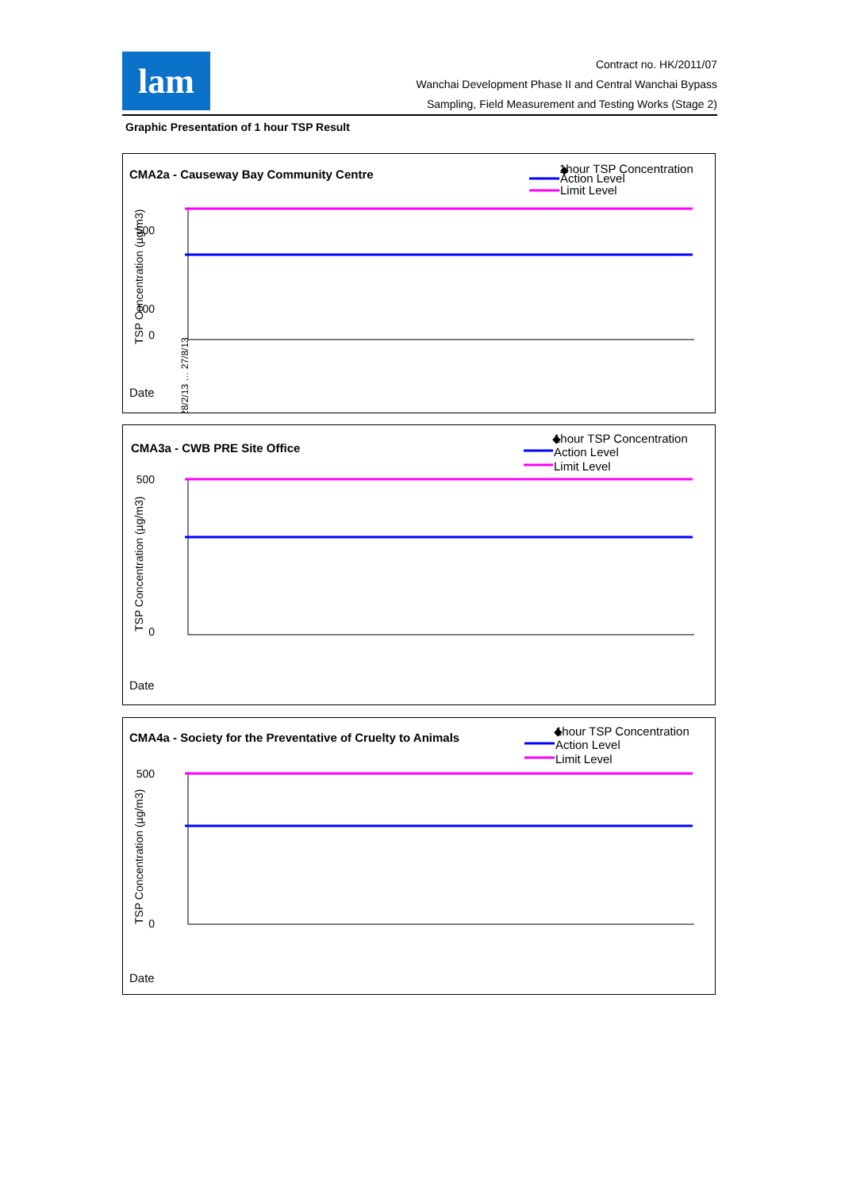lam
Contract no. HK/2011/07
Wanchai Development Phase II and Central Wanchai Bypass
Sampling, Field Measurement and Testing Works (Stage 2)
Graphic Presentation of 1 hour TSP Result
CMA2a - Causeway Bay Community Centre
◆
1hour TSP Concentration
Action Level
Limit Level
500
100
0
TSP Concentration (µg/m3)
Date
28/2/13 … 27/8/13
CMA3a - CWB PRE Site Office
◆
1hour TSP Concentration
Action Level
Limit Level
500
0
TSP Concentration (µg/m3)
Date
CMA4a - Society for the Preventative of Cruelty to Animals
◆
1hour TSP Concentration
Action Level
Limit Level
500
0
TSP Concentration (µg/m3)
Date